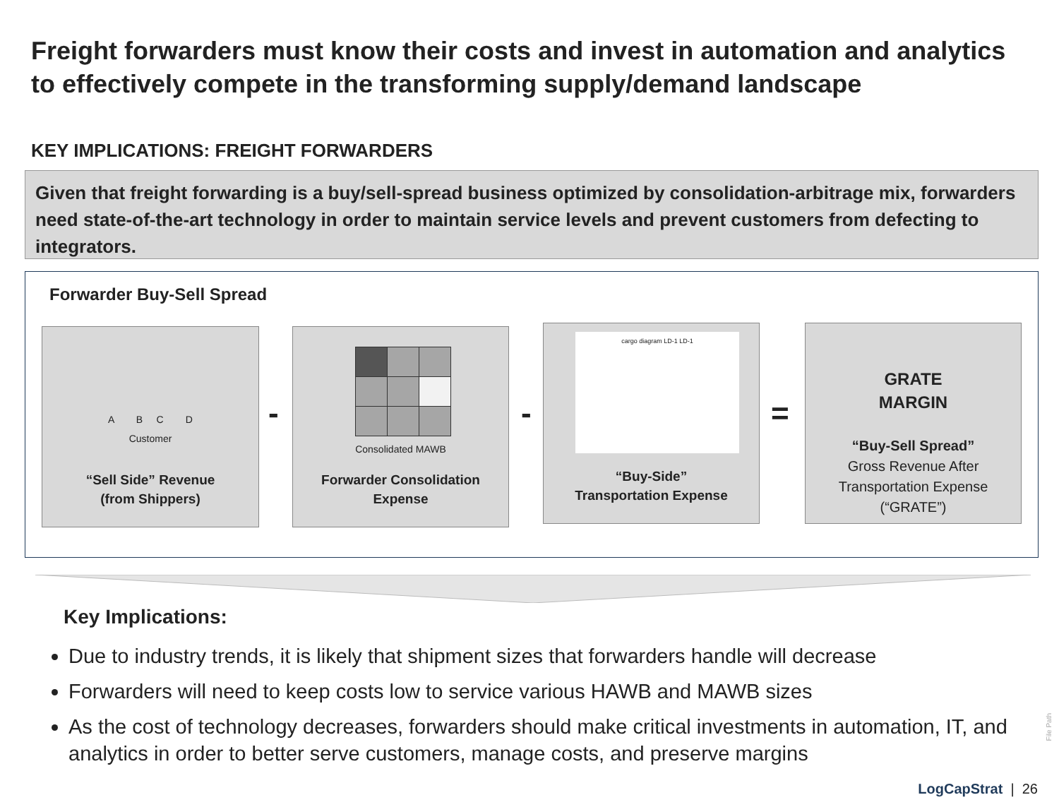Freight forwarders must know their costs and invest in automation and analytics to effectively compete in the transforming supply/demand landscape
KEY IMPLICATIONS: FREIGHT FORWARDERS
Given that freight forwarding is a buy/sell-spread business optimized by consolidation-arbitrage mix, forwarders need state-of-the-art technology in order to maintain service levels and prevent customers from defecting to integrators.
Forwarder Buy-Sell Spread
A B C D
Customer
“Sell Side” Revenue
(from Shippers)
-
Consolidated MAWB
Forwarder Consolidation
Expense
-
cargo diagram LD-1 LD-1
“Buy-Side”
Transportation Expense
=
GRATE
MARGIN
“Buy-Sell Spread”
Gross Revenue After Transportation Expense (“GRATE”)
Key Implications:
Due to industry trends, it is likely that shipment sizes that forwarders handle will decrease
Forwarders will need to keep costs low to service various HAWB and MAWB sizes
As the cost of technology decreases, forwarders should make critical investments in automation, IT, and analytics in order to better serve customers, manage costs, and preserve margins
File Path
LogCapStrat | 26